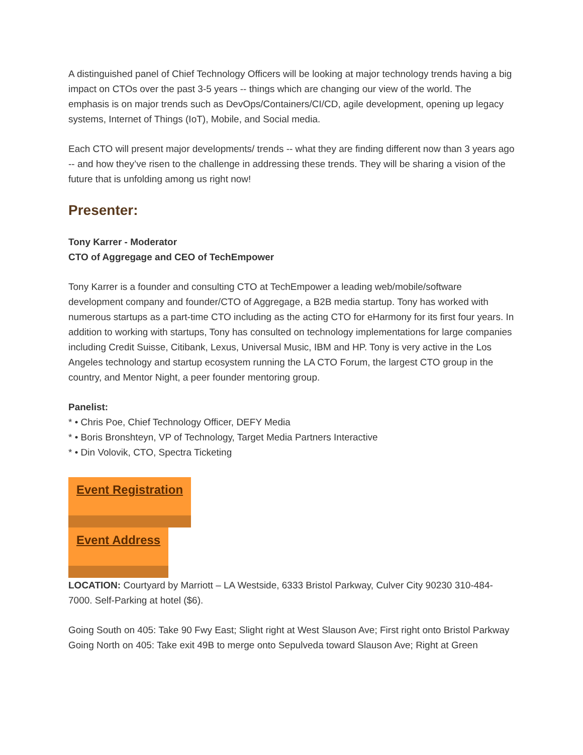A distinguished panel of Chief Technology Officers will be looking at major technology trends having a big impact on CTOs over the past 3-5 years -- things which are changing our view of the world. The emphasis is on major trends such as DevOps/Containers/CI/CD, agile development, opening up legacy systems, Internet of Things (IoT), Mobile, and Social media.
Each CTO will present major developments/ trends -- what they are finding different now than 3 years ago -- and how they’ve risen to the challenge in addressing these trends. They will be sharing a vision of the future that is unfolding among us right now!
Presenter:
Tony Karrer - Moderator
CTO of Aggregage and CEO of TechEmpower
Tony Karrer is a founder and consulting CTO at TechEmpower a leading web/mobile/software development company and founder/CTO of Aggregage, a B2B media startup. Tony has worked with numerous startups as a part-time CTO including as the acting CTO for eHarmony for its first four years. In addition to working with startups, Tony has consulted on technology implementations for large companies including Credit Suisse, Citibank, Lexus, Universal Music, IBM and HP. Tony is very active in the Los Angeles technology and startup ecosystem running the LA CTO Forum, the largest CTO group in the country, and Mentor Night, a peer founder mentoring group.
Panelist:
* • Chris Poe, Chief Technology Officer, DEFY Media
* • Boris Bronshteyn, VP of Technology, Target Media Partners Interactive
* • Din Volovik, CTO, Spectra Ticketing
Event Registration
Event Address
LOCATION: Courtyard by Marriott – LA Westside, 6333 Bristol Parkway, Culver City 90230 310-484-7000. Self-Parking at hotel ($6).
Going South on 405: Take 90 Fwy East; Slight right at West Slauson Ave; First right onto Bristol Parkway
Going North on 405: Take exit 49B to merge onto Sepulveda toward Slauson Ave; Right at Green